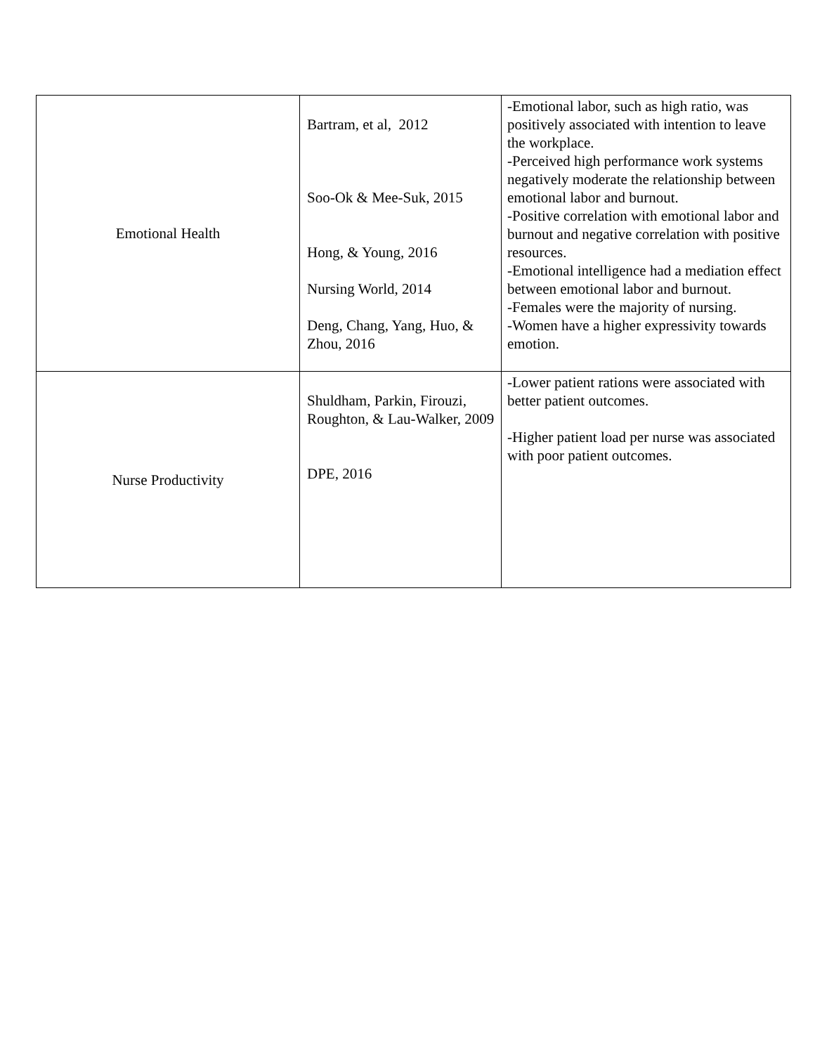| Emotional Health | Bartram, et al, 2012 Soo-Ok & Mee-Suk, 2015 Hong, & Young, 2016 Nursing World, 2014 Deng, Chang, Yang, Huo, & Zhou, 2016 | -Emotional labor, such as high ratio, was positively associated with intention to leave the workplace. -Perceived high performance work systems negatively moderate the relationship between emotional labor and burnout. -Positive correlation with emotional labor and burnout and negative correlation with positive resources. -Emotional intelligence had a mediation effect between emotional labor and burnout. -Females were the majority of nursing. -Women have a higher expressivity towards emotion. |
| Nurse Productivity | Shuldham, Parkin, Firouzi, Roughton, & Lau-Walker, 2009 DPE, 2016 | -Lower patient rations were associated with better patient outcomes. -Higher patient load per nurse was associated with poor patient outcomes. |